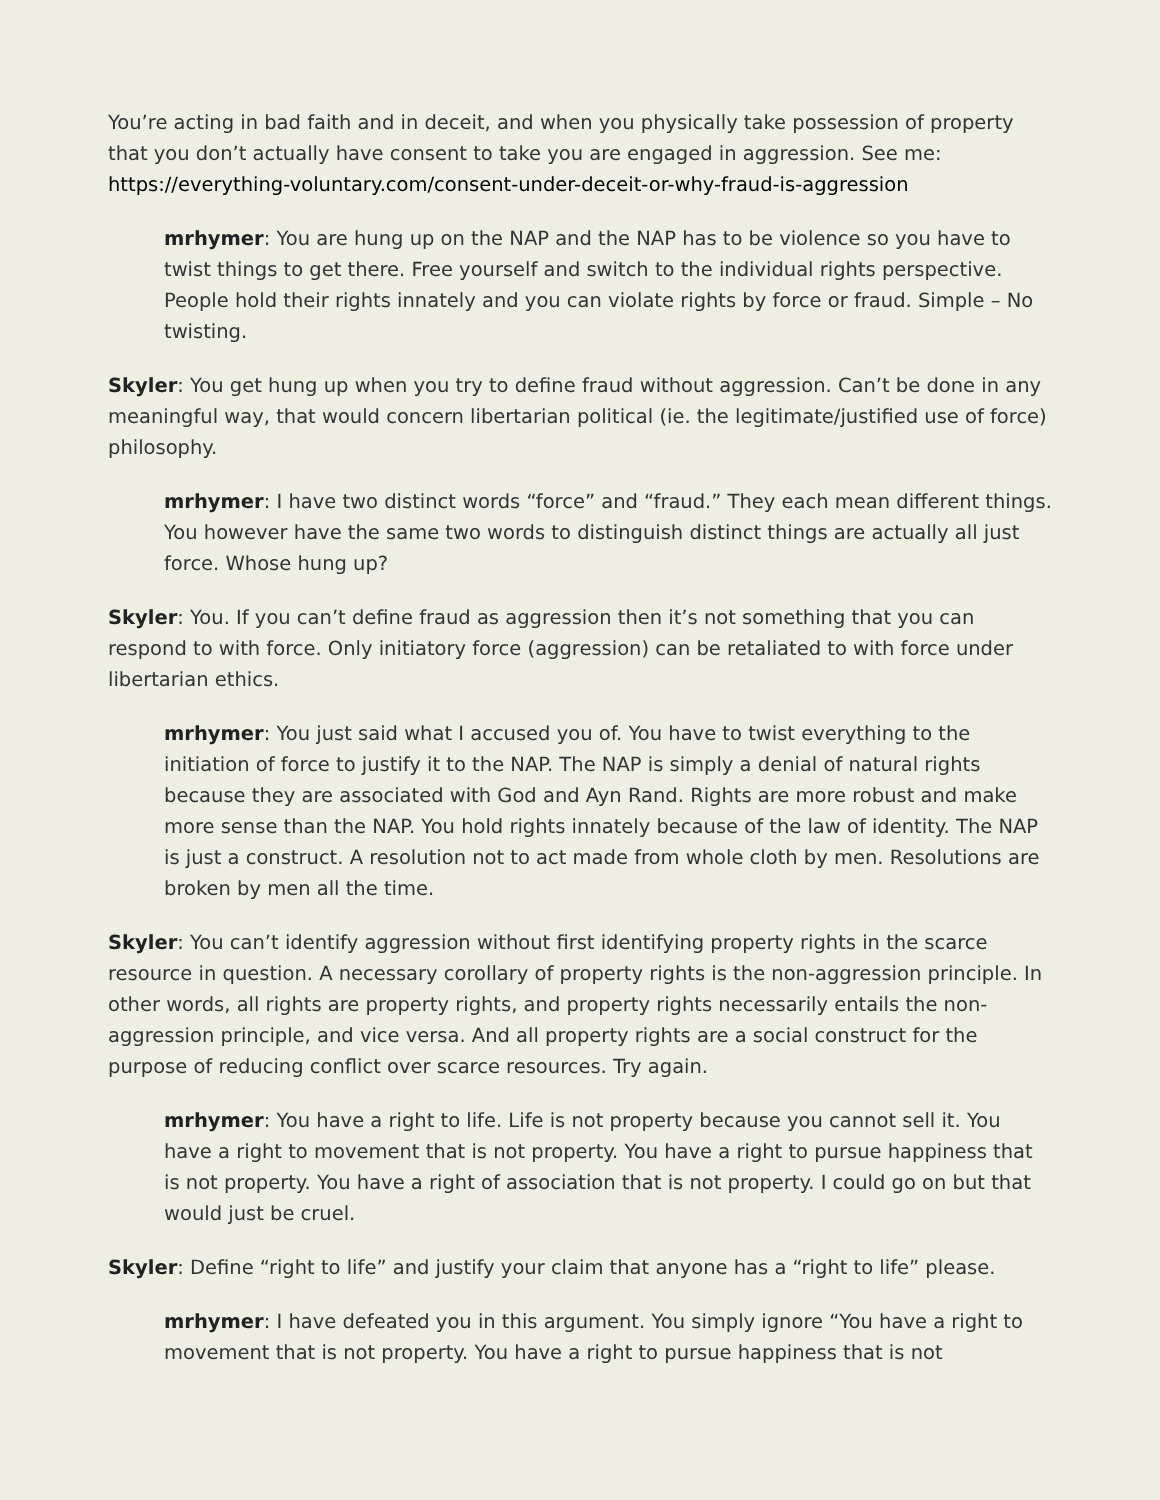You’re acting in bad faith and in deceit, and when you physically take possession of property that you don’t actually have consent to take you are engaged in aggression. See me: https://everything-voluntary.com/consent-under-deceit-or-why-fraud-is-aggression
mrhymer: You are hung up on the NAP and the NAP has to be violence so you have to twist things to get there. Free yourself and switch to the individual rights perspective. People hold their rights innately and you can violate rights by force or fraud. Simple – No twisting.
Skyler: You get hung up when you try to define fraud without aggression. Can’t be done in any meaningful way, that would concern libertarian political (ie. the legitimate/justified use of force) philosophy.
mrhymer: I have two distinct words “force” and “fraud.” They each mean different things. You however have the same two words to distinguish distinct things are actually all just force. Whose hung up?
Skyler: You. If you can’t define fraud as aggression then it’s not something that you can respond to with force. Only initiatory force (aggression) can be retaliated to with force under libertarian ethics.
mrhymer: You just said what I accused you of. You have to twist everything to the initiation of force to justify it to the NAP. The NAP is simply a denial of natural rights because they are associated with God and Ayn Rand. Rights are more robust and make more sense than the NAP. You hold rights innately because of the law of identity. The NAP is just a construct. A resolution not to act made from whole cloth by men. Resolutions are broken by men all the time.
Skyler: You can’t identify aggression without first identifying property rights in the scarce resource in question. A necessary corollary of property rights is the non-aggression principle. In other words, all rights are property rights, and property rights necessarily entails the non-aggression principle, and vice versa. And all property rights are a social construct for the purpose of reducing conflict over scarce resources. Try again.
mrhymer: You have a right to life. Life is not property because you cannot sell it. You have a right to movement that is not property. You have a right to pursue happiness that is not property. You have a right of association that is not property. I could go on but that would just be cruel.
Skyler: Define “right to life” and justify your claim that anyone has a “right to life” please.
mrhymer: I have defeated you in this argument. You simply ignore “You have a right to movement that is not property. You have a right to pursue happiness that is not